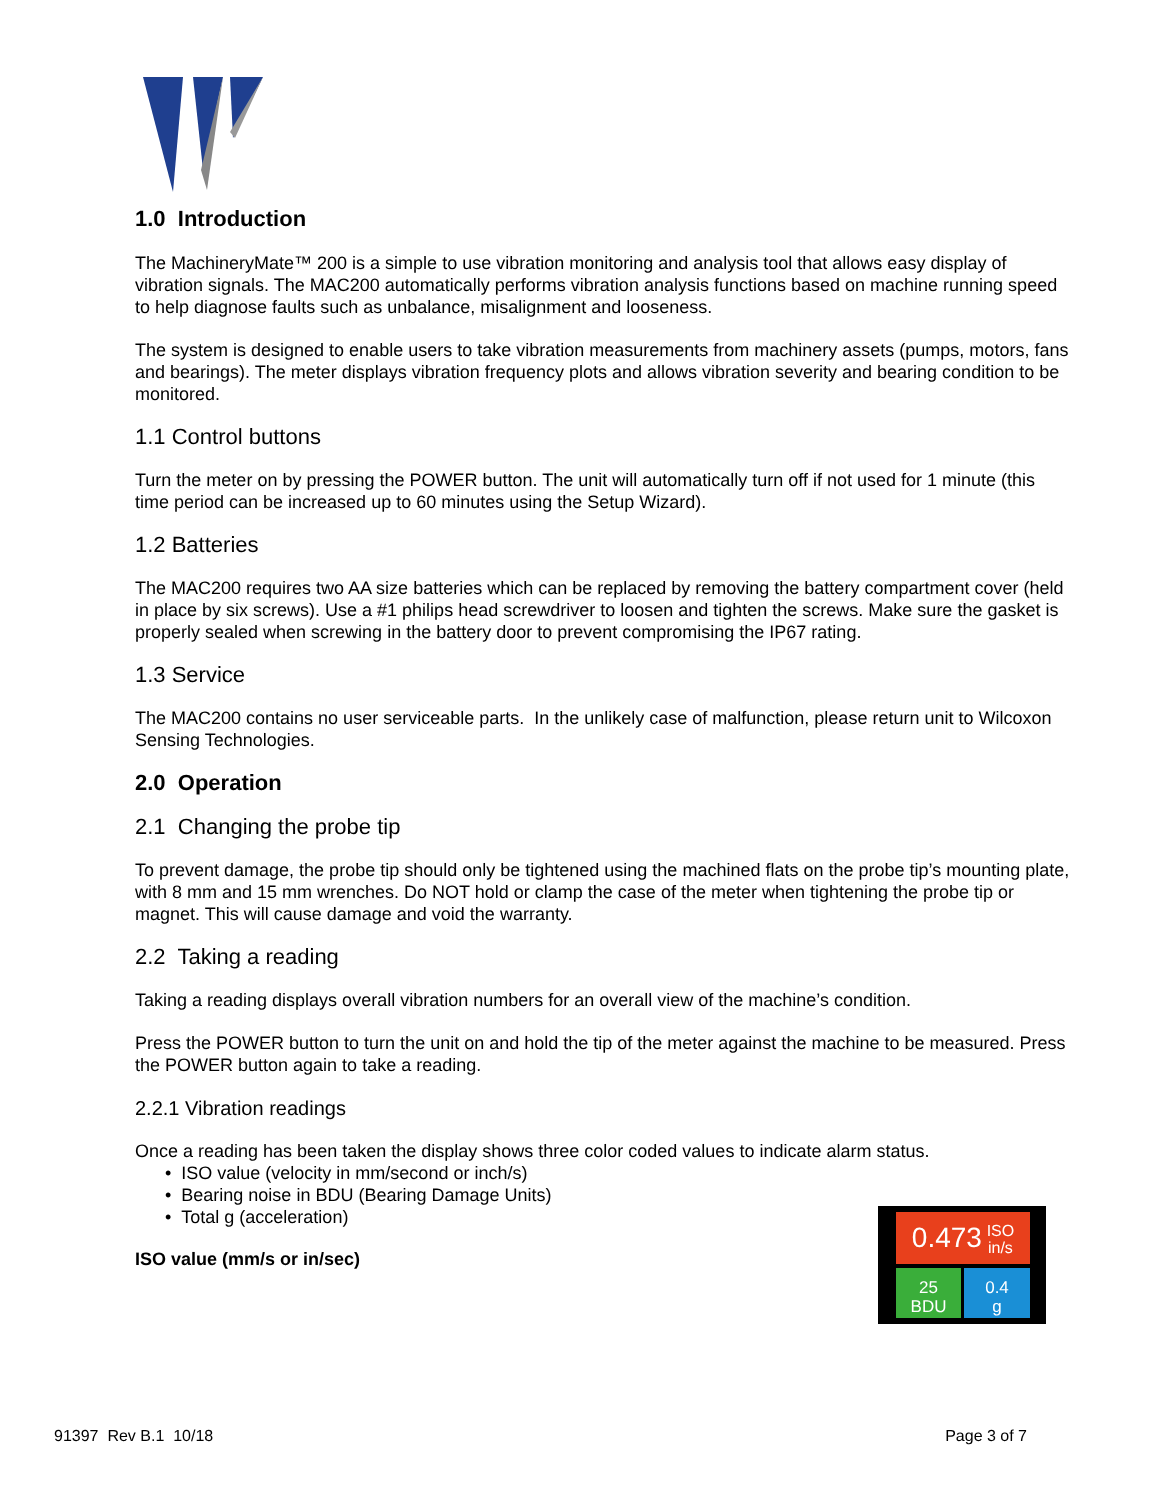1.0 Introduction
The MachineryMate™ 200 is a simple to use vibration monitoring and analysis tool that allows easy display of vibration signals. The MAC200 automatically performs vibration analysis functions based on machine running speed to help diagnose faults such as unbalance, misalignment and looseness.
The system is designed to enable users to take vibration measurements from machinery assets (pumps, motors, fans and bearings). The meter displays vibration frequency plots and allows vibration severity and bearing condition to be monitored.
1.1 Control buttons
Turn the meter on by pressing the POWER button. The unit will automatically turn off if not used for 1 minute (this time period can be increased up to 60 minutes using the Setup Wizard).
1.2 Batteries
The MAC200 requires two AA size batteries which can be replaced by removing the battery compartment cover (held in place by six screws). Use a #1 philips head screwdriver to loosen and tighten the screws. Make sure the gasket is properly sealed when screwing in the battery door to prevent compromising the IP67 rating.
1.3 Service
The MAC200 contains no user serviceable parts. In the unlikely case of malfunction, please return unit to Wilcoxon Sensing Technologies.
2.0 Operation
2.1 Changing the probe tip
To prevent damage, the probe tip should only be tightened using the machined flats on the probe tip’s mounting plate, with 8 mm and 15 mm wrenches. Do NOT hold or clamp the case of the meter when tightening the probe tip or magnet. This will cause damage and void the warranty.
2.2 Taking a reading
Taking a reading displays overall vibration numbers for an overall view of the machine’s condition.
Press the POWER button to turn the unit on and hold the tip of the meter against the machine to be measured. Press the POWER button again to take a reading.
2.2.1 Vibration readings
Once a reading has been taken the display shows three color coded values to indicate alarm status.
• ISO value (velocity in mm/second or inch/s)
• Bearing noise in BDU (Bearing Damage Units)
• Total g (acceleration)
ISO value (mm/s or in/sec)
0.473 ISO
in/s
25
BDU
0.4
g
91397 Rev B.1 10/18 Page 3 of 7